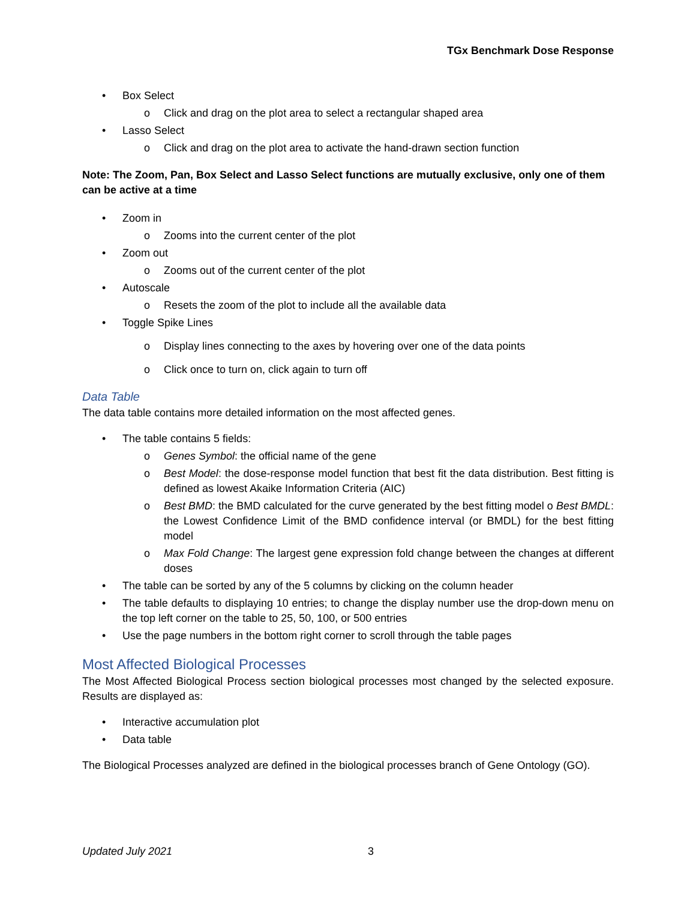TGx Benchmark Dose Response
• Box Select
o Click and drag on the plot area to select a rectangular shaped area
• Lasso Select
o Click and drag on the plot area to activate the hand-drawn section function
Note: The Zoom, Pan, Box Select and Lasso Select functions are mutually exclusive, only one of them can be active at a time
• Zoom in
o Zooms into the current center of the plot
• Zoom out
o Zooms out of the current center of the plot
• Autoscale
o Resets the zoom of the plot to include all the available data
• Toggle Spike Lines
o Display lines connecting to the axes by hovering over one of the data points
o Click once to turn on, click again to turn off
Data Table
The data table contains more detailed information on the most affected genes.
• The table contains 5 fields:
o Genes Symbol: the official name of the gene
o Best Model: the dose-response model function that best fit the data distribution. Best fitting is defined as lowest Akaike Information Criteria (AIC)
o Best BMD: the BMD calculated for the curve generated by the best fitting model o Best BMDL: the Lowest Confidence Limit of the BMD confidence interval (or BMDL) for the best fitting model
o Max Fold Change: The largest gene expression fold change between the changes at different doses
• The table can be sorted by any of the 5 columns by clicking on the column header
• The table defaults to displaying 10 entries; to change the display number use the drop-down menu on the top left corner on the table to 25, 50, 100, or 500 entries
• Use the page numbers in the bottom right corner to scroll through the table pages
Most Affected Biological Processes
The Most Affected Biological Process section biological processes most changed by the selected exposure. Results are displayed as:
• Interactive accumulation plot
• Data table
The Biological Processes analyzed are defined in the biological processes branch of Gene Ontology (GO).
Updated July 2021 3